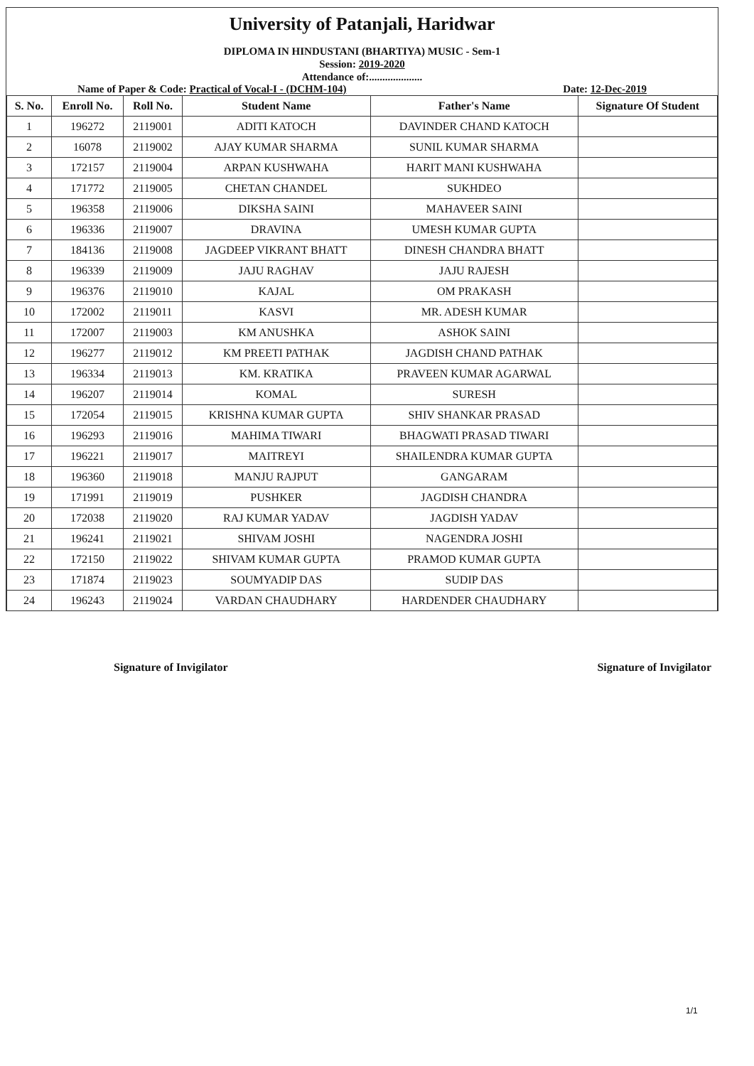University of Patanjali, Haridwar
DIPLOMA IN HINDUSTANI (BHARTIYA) MUSIC - Sem-1
Session: 2019-2020
Attendance of:....................
Name of Paper & Code: Practical of Vocal-I - (DCHM-104) Date: 12-Dec-2019
| S. No. | Enroll No. | Roll No. | Student Name | Father's Name | Signature Of Student |
| --- | --- | --- | --- | --- | --- |
| 1 | 196272 | 2119001 | ADITI KATOCH | DAVINDER CHAND KATOCH | |
| 2 | 16078 | 2119002 | AJAY KUMAR SHARMA | SUNIL KUMAR SHARMA | |
| 3 | 172157 | 2119004 | ARPAN KUSHWAHA | HARIT MANI KUSHWAHA | |
| 4 | 171772 | 2119005 | CHETAN CHANDEL | SUKHDEO | |
| 5 | 196358 | 2119006 | DIKSHA SAINI | MAHAVEER SAINI | |
| 6 | 196336 | 2119007 | DRAVINA | UMESH KUMAR GUPTA | |
| 7 | 184136 | 2119008 | JAGDEEP VIKRANT BHATT | DINESH CHANDRA BHATT | |
| 8 | 196339 | 2119009 | JAJU RAGHAV | JAJU RAJESH | |
| 9 | 196376 | 2119010 | KAJAL | OM PRAKASH | |
| 10 | 172002 | 2119011 | KASVI | MR. ADESH KUMAR | |
| 11 | 172007 | 2119003 | KM ANUSHKA | ASHOK SAINI | |
| 12 | 196277 | 2119012 | KM PREETI PATHAK | JAGDISH CHAND PATHAK | |
| 13 | 196334 | 2119013 | KM. KRATIKA | PRAVEEN KUMAR AGARWAL | |
| 14 | 196207 | 2119014 | KOMAL | SURESH | |
| 15 | 172054 | 2119015 | KRISHNA KUMAR GUPTA | SHIV SHANKAR PRASAD | |
| 16 | 196293 | 2119016 | MAHIMA TIWARI | BHAGWATI PRASAD TIWARI | |
| 17 | 196221 | 2119017 | MAITREYI | SHAILENDRA KUMAR GUPTA | |
| 18 | 196360 | 2119018 | MANJU RAJPUT | GANGARAM | |
| 19 | 171991 | 2119019 | PUSHKER | JAGDISH CHANDRA | |
| 20 | 172038 | 2119020 | RAJ KUMAR YADAV | JAGDISH YADAV | |
| 21 | 196241 | 2119021 | SHIVAM JOSHI | NAGENDRA JOSHI | |
| 22 | 172150 | 2119022 | SHIVAM KUMAR GUPTA | PRAMOD KUMAR GUPTA | |
| 23 | 171874 | 2119023 | SOUMYADIP DAS | SUDIP DAS | |
| 24 | 196243 | 2119024 | VARDAN CHAUDHARY | HARDENDER CHAUDHARY | |
Signature of Invigilator Signature of Invigilator
1/1